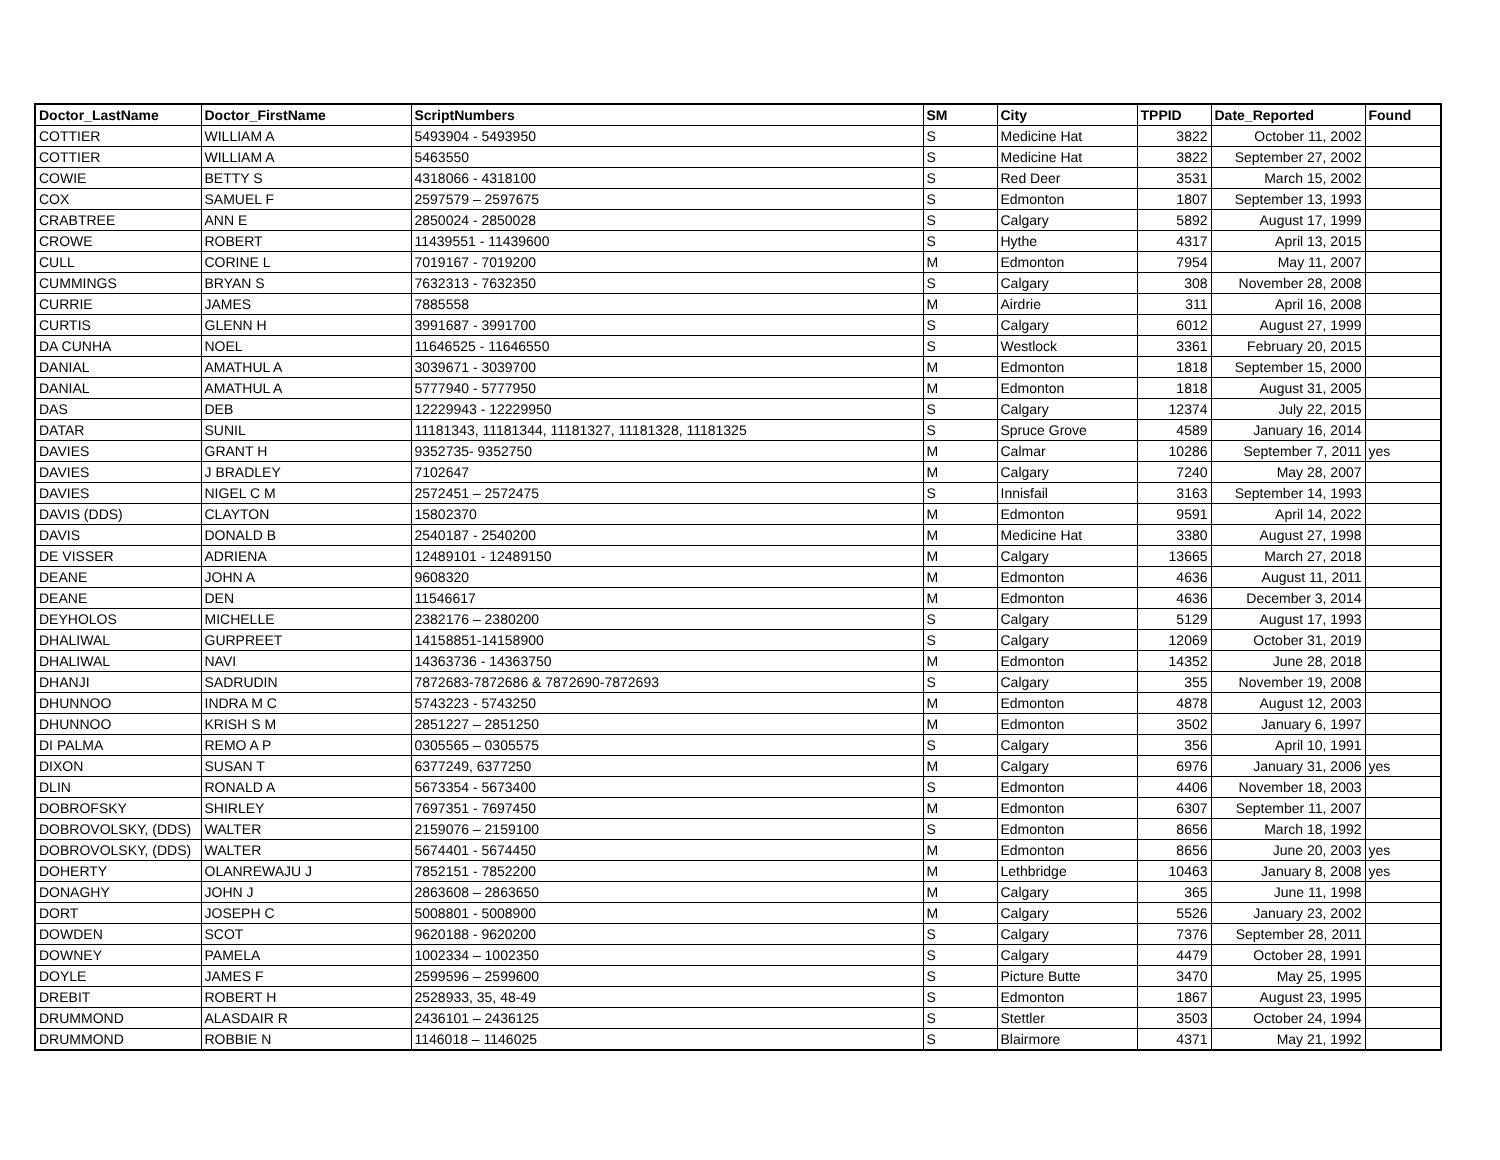| Doctor_LastName | Doctor_FirstName | ScriptNumbers | SM | City | TPPID | Date_Reported | Found |
| --- | --- | --- | --- | --- | --- | --- | --- |
| COTTIER | WILLIAM A | 5493904 - 5493950 | S | Medicine Hat | 3822 | October 11, 2002 | |
| COTTIER | WILLIAM A | 5463550 | S | Medicine Hat | 3822 | September 27, 2002 | |
| COWIE | BETTY S | 4318066 - 4318100 | S | Red Deer | 3531 | March 15, 2002 | |
| COX | SAMUEL F | 2597579 – 2597675 | S | Edmonton | 1807 | September 13, 1993 | |
| CRABTREE | ANN E | 2850024 - 2850028 | S | Calgary | 5892 | August 17, 1999 | |
| CROWE | ROBERT | 11439551 - 11439600 | S | Hythe | 4317 | April 13, 2015 | |
| CULL | CORINE L | 7019167 - 7019200 | M | Edmonton | 7954 | May 11, 2007 | |
| CUMMINGS | BRYAN S | 7632313 - 7632350 | S | Calgary | 308 | November 28, 2008 | |
| CURRIE | JAMES | 7885558 | M | Airdrie | 311 | April 16, 2008 | |
| CURTIS | GLENN H | 3991687 - 3991700 | S | Calgary | 6012 | August 27, 1999 | |
| DA CUNHA | NOEL | 11646525 - 11646550 | S | Westlock | 3361 | February 20, 2015 | |
| DANIAL | AMATHUL A | 3039671 - 3039700 | M | Edmonton | 1818 | September 15, 2000 | |
| DANIAL | AMATHUL A | 5777940 - 5777950 | M | Edmonton | 1818 | August 31, 2005 | |
| DAS | DEB | 12229943 - 12229950 | S | Calgary | 12374 | July 22, 2015 | |
| DATAR | SUNIL | 11181343, 11181344, 11181327, 11181328, 11181325 | S | Spruce Grove | 4589 | January 16, 2014 | |
| DAVIES | GRANT H | 9352735- 9352750 | M | Calmar | 10286 | September 7, 2011 | yes |
| DAVIES | J BRADLEY | 7102647 | M | Calgary | 7240 | May 28, 2007 | |
| DAVIES | NIGEL C M | 2572451 – 2572475 | S | Innisfail | 3163 | September 14, 1993 | |
| DAVIS (DDS) | CLAYTON | 15802370 | M | Edmonton | 9591 | April 14, 2022 | |
| DAVIS | DONALD B | 2540187 - 2540200 | M | Medicine Hat | 3380 | August 27, 1998 | |
| DE VISSER | ADRIENA | 12489101 - 12489150 | M | Calgary | 13665 | March 27, 2018 | |
| DEANE | JOHN A | 9608320 | M | Edmonton | 4636 | August 11, 2011 | |
| DEANE | DEN | 11546617 | M | Edmonton | 4636 | December 3, 2014 | |
| DEYHOLOS | MICHELLE | 2382176 – 2380200 | S | Calgary | 5129 | August 17, 1993 | |
| DHALIWAL | GURPREET | 14158851-14158900 | S | Calgary | 12069 | October 31, 2019 | |
| DHALIWAL | NAVI | 14363736 - 14363750 | M | Edmonton | 14352 | June 28, 2018 | |
| DHANJI | SADRUDIN | 7872683-7872686 & 7872690-7872693 | S | Calgary | 355 | November 19, 2008 | |
| DHUNNOO | INDRA M C | 5743223 - 5743250 | M | Edmonton | 4878 | August 12, 2003 | |
| DHUNNOO | KRISH S M | 2851227 – 2851250 | M | Edmonton | 3502 | January 6, 1997 | |
| DI PALMA | REMO A P | 0305565 – 0305575 | S | Calgary | 356 | April 10, 1991 | |
| DIXON | SUSAN T | 6377249, 6377250 | M | Calgary | 6976 | January 31, 2006 | yes |
| DLIN | RONALD A | 5673354 - 5673400 | S | Edmonton | 4406 | November 18, 2003 | |
| DOBROFSKY | SHIRLEY | 7697351 - 7697450 | M | Edmonton | 6307 | September 11, 2007 | |
| DOBROVOLSKY, (DDS) | WALTER | 2159076 – 2159100 | S | Edmonton | 8656 | March 18, 1992 | |
| DOBROVOLSKY, (DDS) | WALTER | 5674401 - 5674450 | M | Edmonton | 8656 | June 20, 2003 | yes |
| DOHERTY | OLANREWAJU J | 7852151 - 7852200 | M | Lethbridge | 10463 | January 8, 2008 | yes |
| DONAGHY | JOHN J | 2863608 – 2863650 | M | Calgary | 365 | June 11, 1998 | |
| DORT | JOSEPH C | 5008801 - 5008900 | M | Calgary | 5526 | January 23, 2002 | |
| DOWDEN | SCOT | 9620188 - 9620200 | S | Calgary | 7376 | September 28, 2011 | |
| DOWNEY | PAMELA | 1002334 – 1002350 | S | Calgary | 4479 | October 28, 1991 | |
| DOYLE | JAMES F | 2599596 – 2599600 | S | Picture Butte | 3470 | May 25, 1995 | |
| DREBIT | ROBERT H | 2528933, 35, 48-49 | S | Edmonton | 1867 | August 23, 1995 | |
| DRUMMOND | ALASDAIR R | 2436101 – 2436125 | S | Stettler | 3503 | October 24, 1994 | |
| DRUMMOND | ROBBIE N | 1146018 – 1146025 | S | Blairmore | 4371 | May 21, 1992 | |